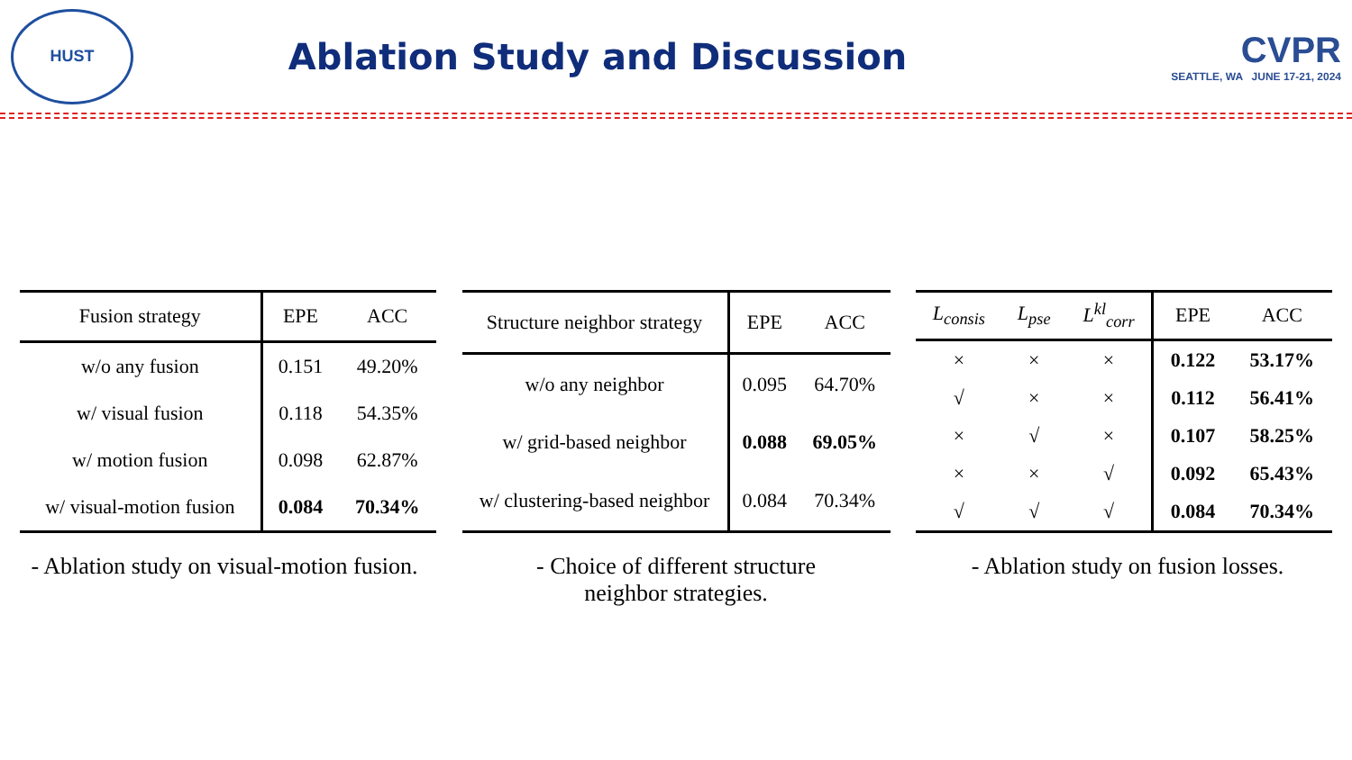HUST
Ablation Study and Discussion
CVPR
SEATTLE, WA JUNE 17-21, 2024
| Fusion strategy | EPE | ACC |
| --- | --- | --- |
| w/o any fusion | 0.151 | 49.20% |
| w/ visual fusion | 0.118 | 54.35% |
| w/ motion fusion | 0.098 | 62.87% |
| w/ visual-motion fusion | 0.084 | 70.34% |
| Structure neighbor strategy | EPE | ACC |
| --- | --- | --- |
| w/o any neighbor | 0.095 | 64.70% |
| w/ grid-based neighbor | 0.088 | 69.05% |
| w/ clustering-based neighbor | 0.084 | 70.34% |
| L<sub>consis</sub> | L<sub>pse</sub> | L<sup>kl</sup><sub>corr</sub> | EPE | ACC |
| --- | --- | --- | --- | --- |
| × | × | × | 0.122 | 53.17% |
| √ | × | × | 0.112 | 56.41% |
| × | √ | × | 0.107 | 58.25% |
| × | × | √ | 0.092 | 65.43% |
| √ | √ | √ | 0.084 | 70.34% |
- Ablation study on visual-motion fusion.
- Choice of different structure
neighbor strategies.
- Ablation study on fusion losses.